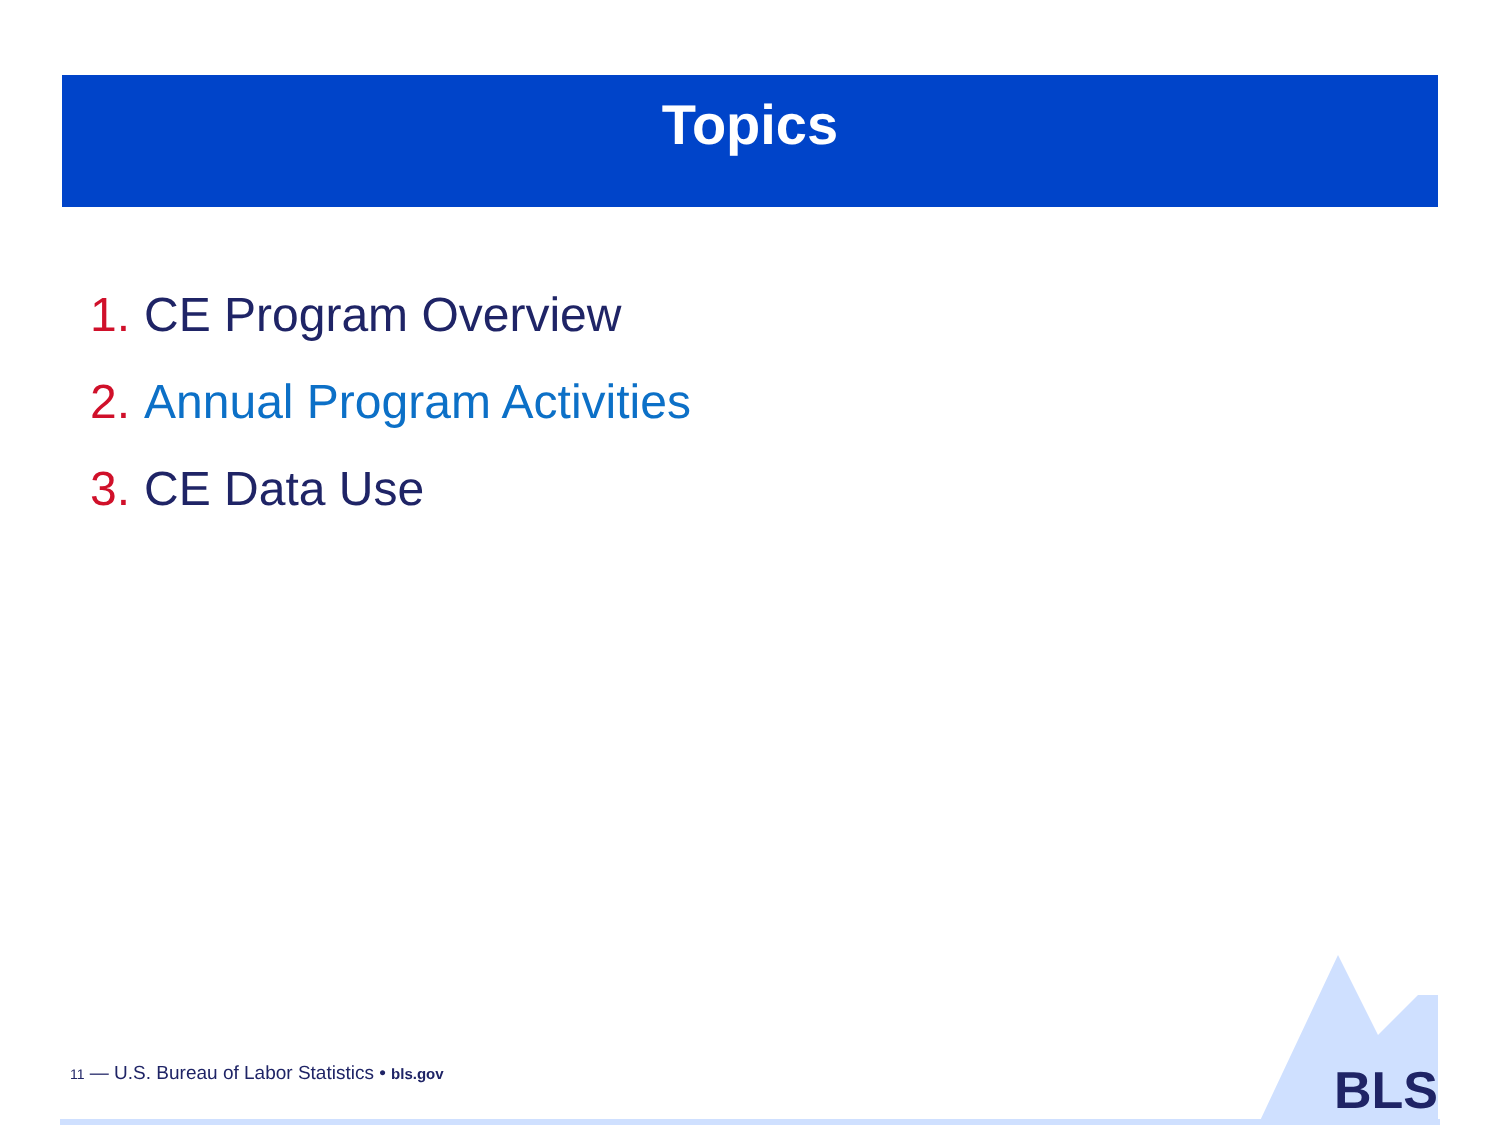Topics
1. CE Program Overview
2. Annual Program Activities
3. CE Data Use
11 — U.S. Bureau of Labor Statistics • bls.gov
BLS